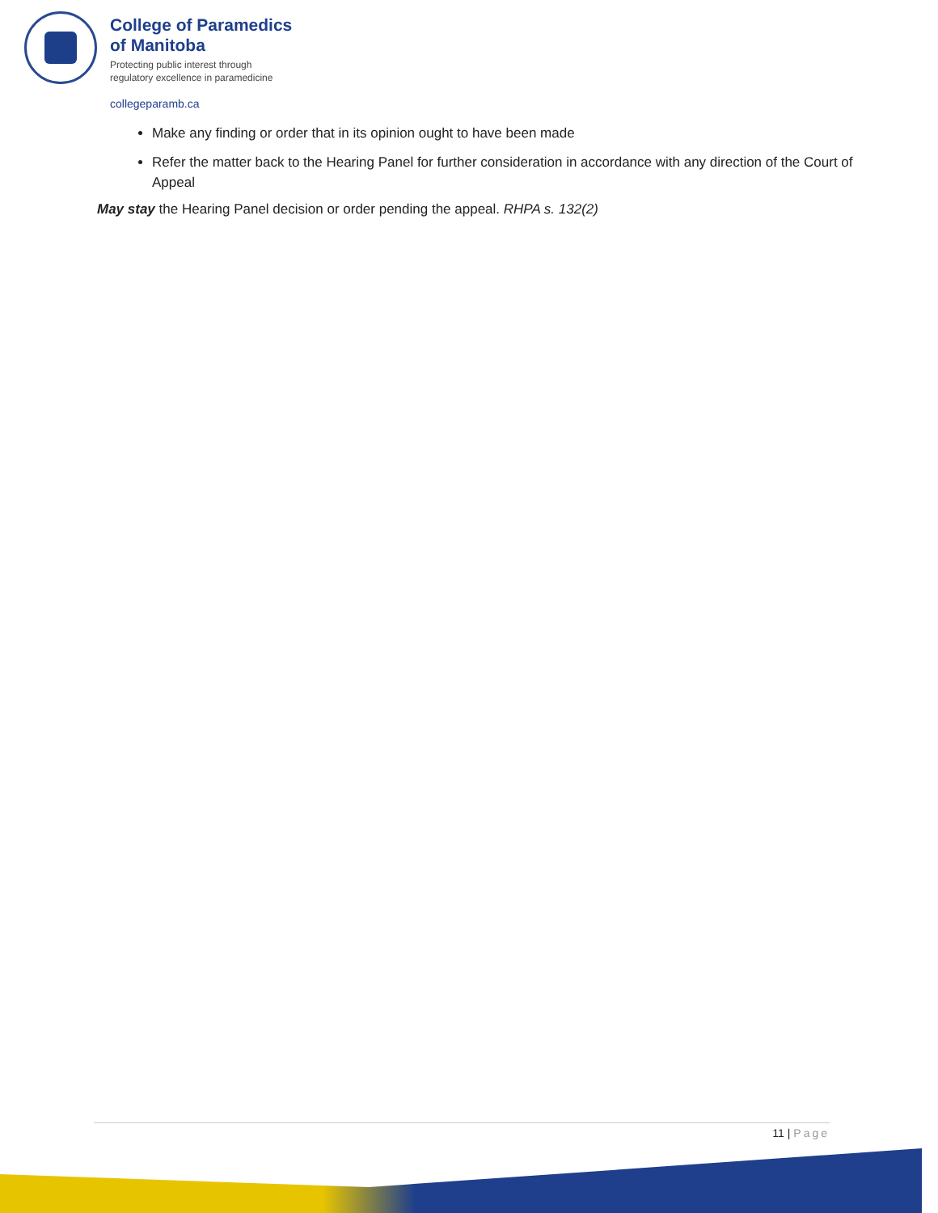College of Paramedics
of Manitoba
Protecting public interest through
regulatory excellence in paramedicine
collegeparamb.ca
Make any finding or order that in its opinion ought to have been made
Refer the matter back to the Hearing Panel for further consideration in accordance with any direction of the Court of Appeal
May stay the Hearing Panel decision or order pending the appeal. RHPA s. 132(2)
11 | Page